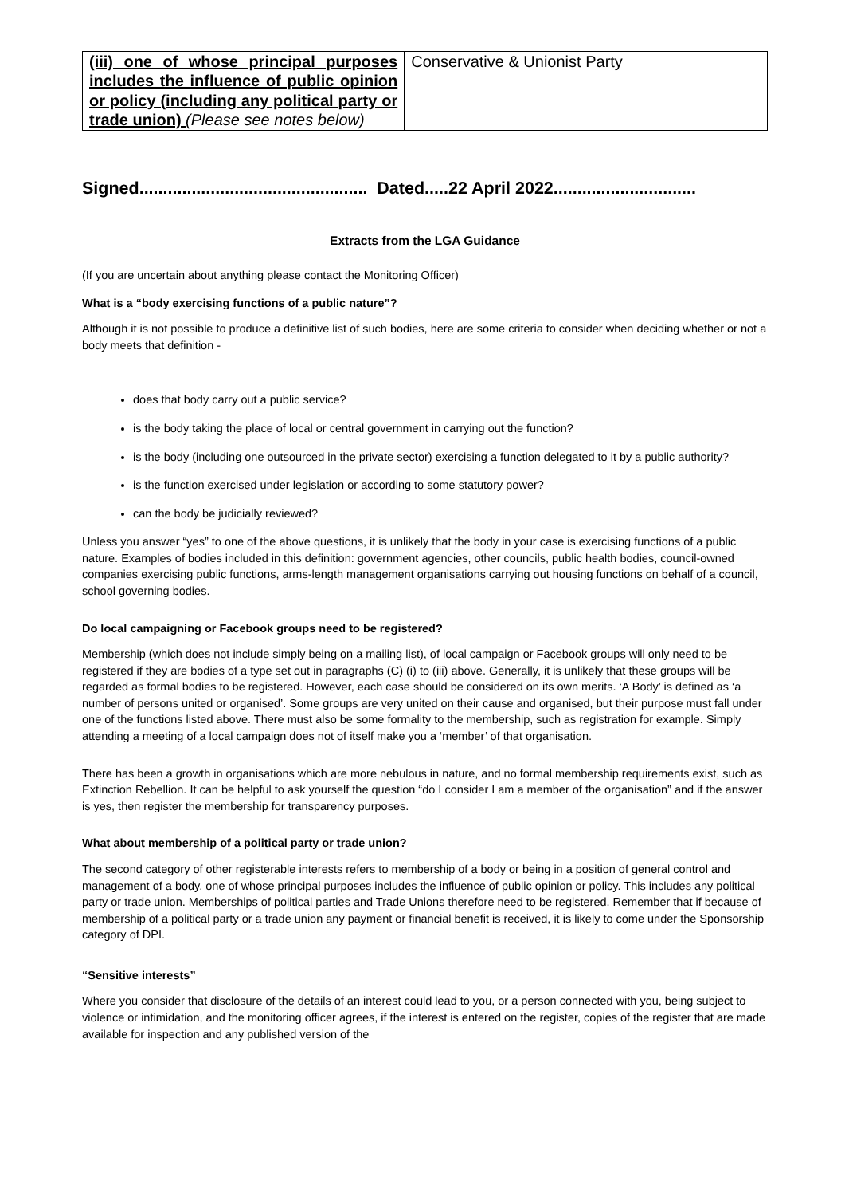| (iii) one of whose principal purposes includes the influence of public opinion or policy (including any political party or trade union) (Please see notes below) | Conservative & Unionist Party |
Signed................................................ Dated.....22 April 2022..............................
Extracts from the LGA Guidance
(If you are uncertain about anything please contact the Monitoring Officer)
What is a “body exercising functions of a public nature”?
Although it is not possible to produce a definitive list of such bodies, here are some criteria to consider when deciding whether or not a body meets that definition -
does that body carry out a public service?
is the body taking the place of local or central government in carrying out the function?
is the body (including one outsourced in the private sector) exercising a function delegated to it by a public authority?
is the function exercised under legislation or according to some statutory power?
can the body be judicially reviewed?
Unless you answer “yes” to one of the above questions, it is unlikely that the body in your case is exercising functions of a public nature. Examples of bodies included in this definition: government agencies, other councils, public health bodies, council-owned companies exercising public functions, arms-length management organisations carrying out housing functions on behalf of a council, school governing bodies.
Do local campaigning or Facebook groups need to be registered?
Membership (which does not include simply being on a mailing list), of local campaign or Facebook groups will only need to be registered if they are bodies of a type set out in paragraphs (C) (i) to (iii) above. Generally, it is unlikely that these groups will be regarded as formal bodies to be registered. However, each case should be considered on its own merits. ‘A Body’ is defined as ‘a number of persons united or organised’. Some groups are very united on their cause and organised, but their purpose must fall under one of the functions listed above. There must also be some formality to the membership, such as registration for example. Simply attending a meeting of a local campaign does not of itself make you a ‘member’ of that organisation.
There has been a growth in organisations which are more nebulous in nature, and no formal membership requirements exist, such as Extinction Rebellion. It can be helpful to ask yourself the question “do I consider I am a member of the organisation” and if the answer is yes, then register the membership for transparency purposes.
What about membership of a political party or trade union?
The second category of other registerable interests refers to membership of a body or being in a position of general control and management of a body, one of whose principal purposes includes the influence of public opinion or policy. This includes any political party or trade union. Memberships of political parties and Trade Unions therefore need to be registered. Remember that if because of membership of a political party or a trade union any payment or financial benefit is received, it is likely to come under the Sponsorship category of DPI.
“Sensitive interests”
Where you consider that disclosure of the details of an interest could lead to you, or a person connected with you, being subject to violence or intimidation, and the monitoring officer agrees, if the interest is entered on the register, copies of the register that are made available for inspection and any published version of the